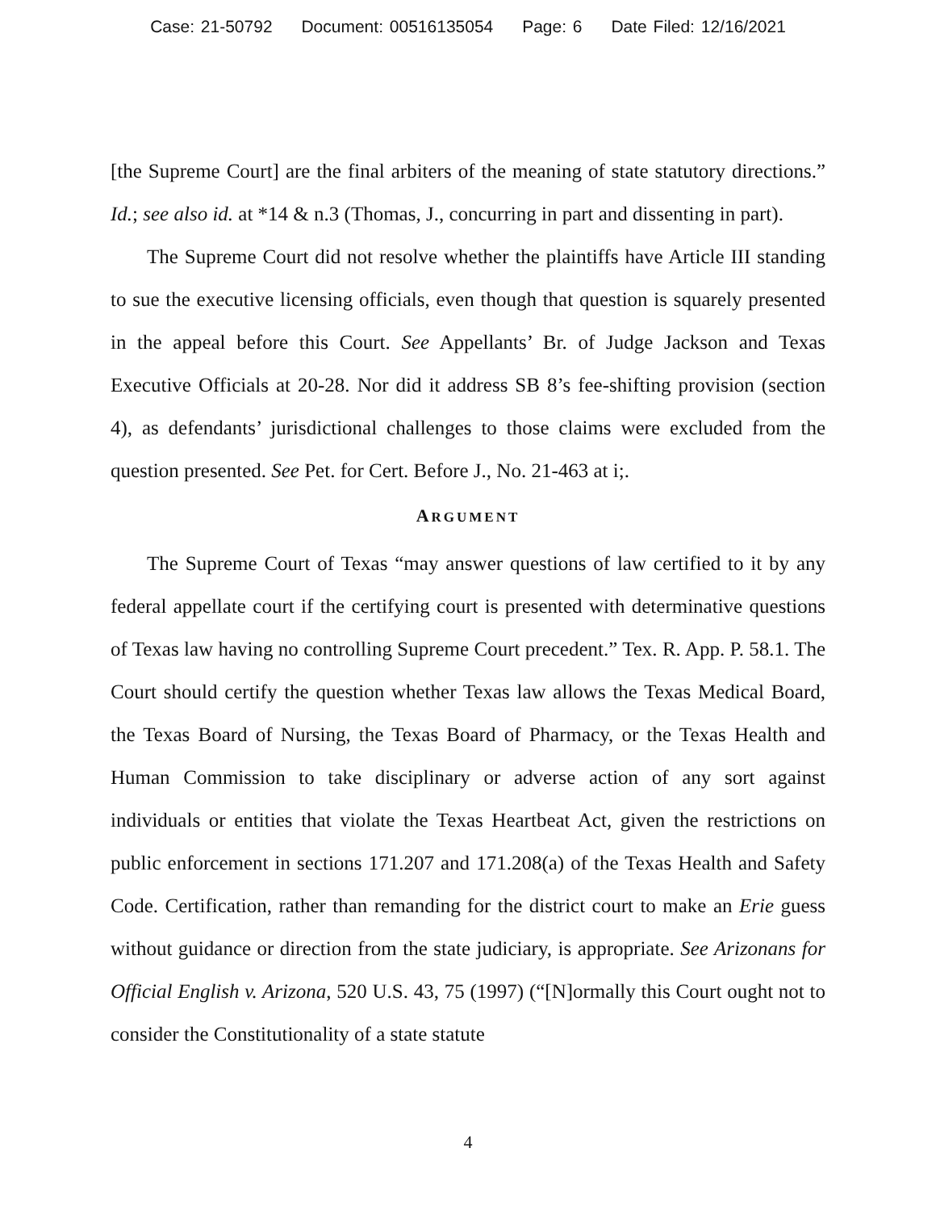Case: 21-50792 Document: 00516135054 Page: 6 Date Filed: 12/16/2021
[the Supreme Court] are the final arbiters of the meaning of state statutory directions.” Id.; see also id. at *14 & n.3 (Thomas, J., concurring in part and dissenting in part).
The Supreme Court did not resolve whether the plaintiffs have Article III standing to sue the executive licensing officials, even though that question is squarely presented in the appeal before this Court. See Appellants’ Br. of Judge Jackson and Texas Executive Officials at 20-28. Nor did it address SB 8’s fee-shifting provision (section 4), as defendants’ jurisdictional challenges to those claims were excluded from the question presented. See Pet. for Cert. Before J., No. 21-463 at i;.
ARGUMENT
The Supreme Court of Texas “may answer questions of law certified to it by any federal appellate court if the certifying court is presented with determinative questions of Texas law having no controlling Supreme Court precedent.” Tex. R. App. P. 58.1. The Court should certify the question whether Texas law allows the Texas Medical Board, the Texas Board of Nursing, the Texas Board of Pharmacy, or the Texas Health and Human Commission to take disciplinary or adverse action of any sort against individuals or entities that violate the Texas Heartbeat Act, given the restrictions on public enforcement in sections 171.207 and 171.208(a) of the Texas Health and Safety Code. Certification, rather than remanding for the district court to make an Erie guess without guidance or direction from the state judiciary, is appropriate. See Arizonans for Official English v. Arizona, 520 U.S. 43, 75 (1997) (“[N]ormally this Court ought not to consider the Constitutionality of a state statute
4